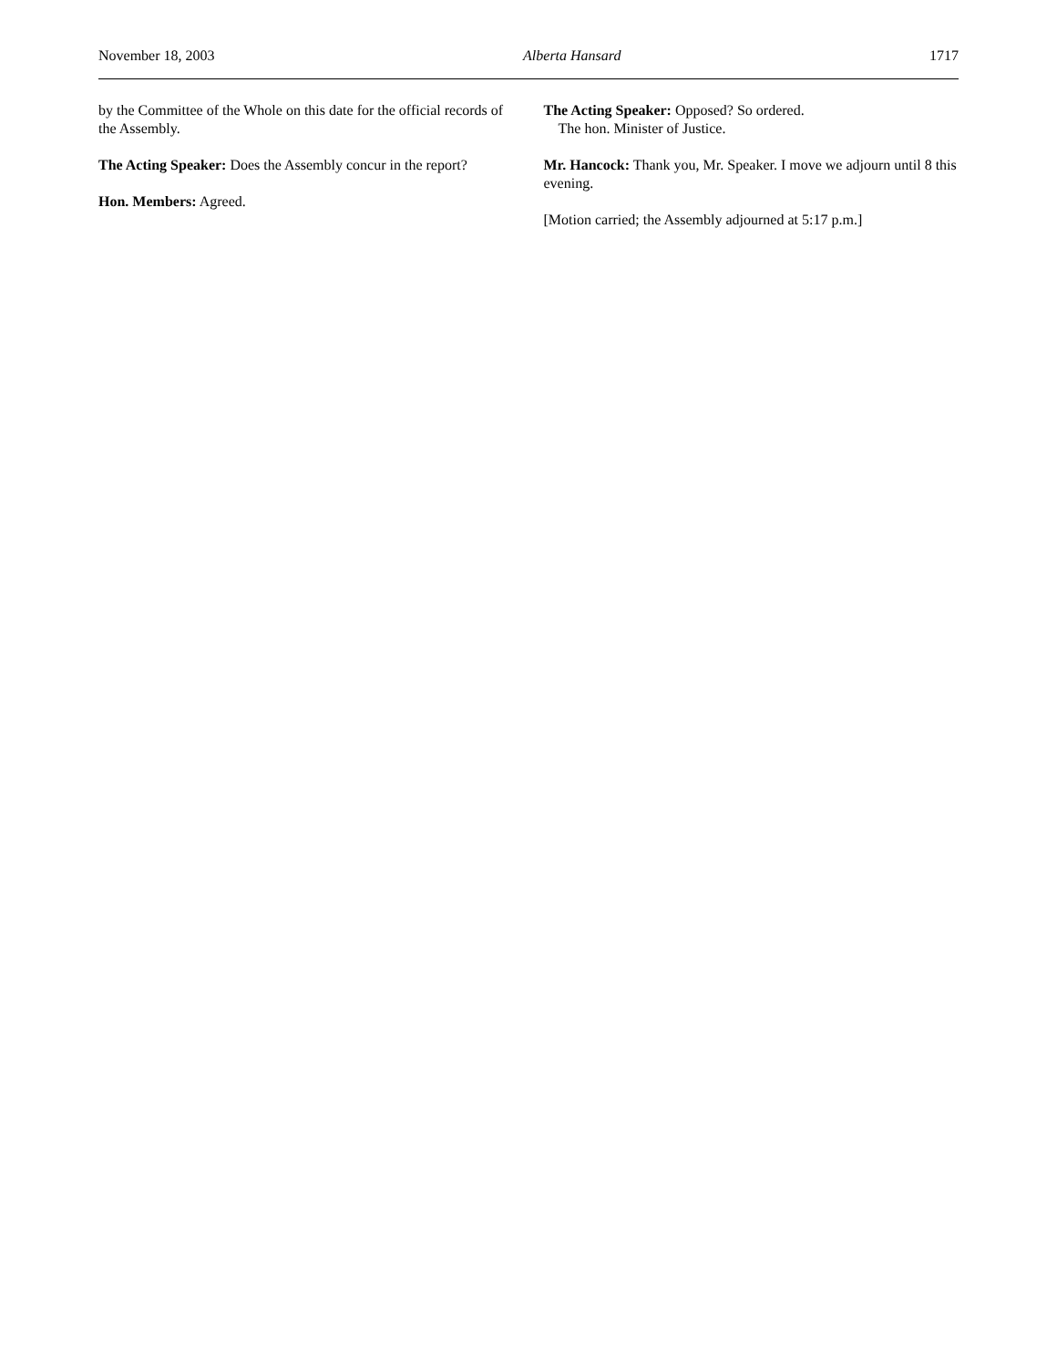November 18, 2003 Alberta Hansard 1717
by the Committee of the Whole on this date for the official records of the Assembly.
The Acting Speaker: Does the Assembly concur in the report?
Hon. Members: Agreed.
The Acting Speaker: Opposed? So ordered.
The hon. Minister of Justice.
Mr. Hancock: Thank you, Mr. Speaker. I move we adjourn until 8 this evening.
[Motion carried; the Assembly adjourned at 5:17 p.m.]